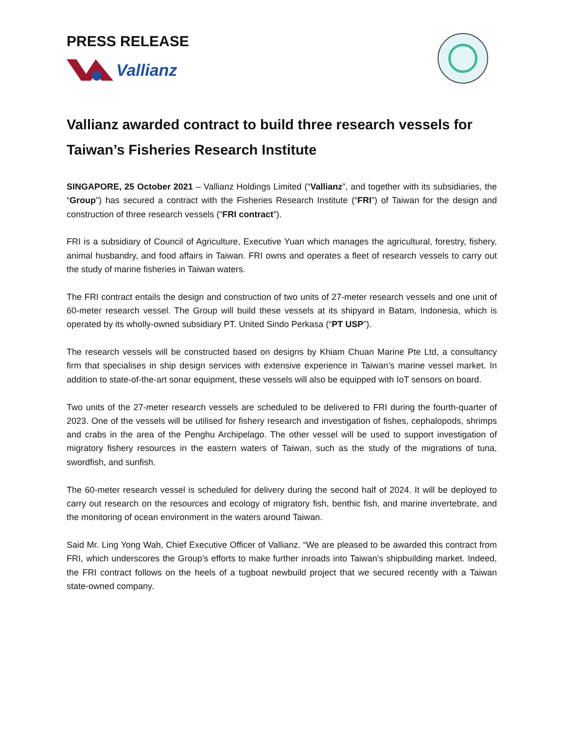PRESS RELEASE
Vallianz
Vallianz awarded contract to build three research vessels for Taiwan’s Fisheries Research Institute
SINGAPORE, 25 October 2021 – Vallianz Holdings Limited (“Vallianz”, and together with its subsidiaries, the “Group”) has secured a contract with the Fisheries Research Institute (“FRI”) of Taiwan for the design and construction of three research vessels (“FRI contract”).
FRI is a subsidiary of Council of Agriculture, Executive Yuan which manages the agricultural, forestry, fishery, animal husbandry, and food affairs in Taiwan. FRI owns and operates a fleet of research vessels to carry out the study of marine fisheries in Taiwan waters.
The FRI contract entails the design and construction of two units of 27-meter research vessels and one unit of 60-meter research vessel. The Group will build these vessels at its shipyard in Batam, Indonesia, which is operated by its wholly-owned subsidiary PT. United Sindo Perkasa (“PT USP”).
The research vessels will be constructed based on designs by Khiam Chuan Marine Pte Ltd, a consultancy firm that specialises in ship design services with extensive experience in Taiwan’s marine vessel market. In addition to state-of-the-art sonar equipment, these vessels will also be equipped with IoT sensors on board.
Two units of the 27-meter research vessels are scheduled to be delivered to FRI during the fourth-quarter of 2023. One of the vessels will be utilised for fishery research and investigation of fishes, cephalopods, shrimps and crabs in the area of the Penghu Archipelago. The other vessel will be used to support investigation of migratory fishery resources in the eastern waters of Taiwan, such as the study of the migrations of tuna, swordfish, and sunfish.
The 60-meter research vessel is scheduled for delivery during the second half of 2024. It will be deployed to carry out research on the resources and ecology of migratory fish, benthic fish, and marine invertebrate, and the monitoring of ocean environment in the waters around Taiwan.
Said Mr. Ling Yong Wah, Chief Executive Officer of Vallianz. “We are pleased to be awarded this contract from FRI, which underscores the Group’s efforts to make further inroads into Taiwan’s shipbuilding market. Indeed, the FRI contract follows on the heels of a tugboat newbuild project that we secured recently with a Taiwan state-owned company.